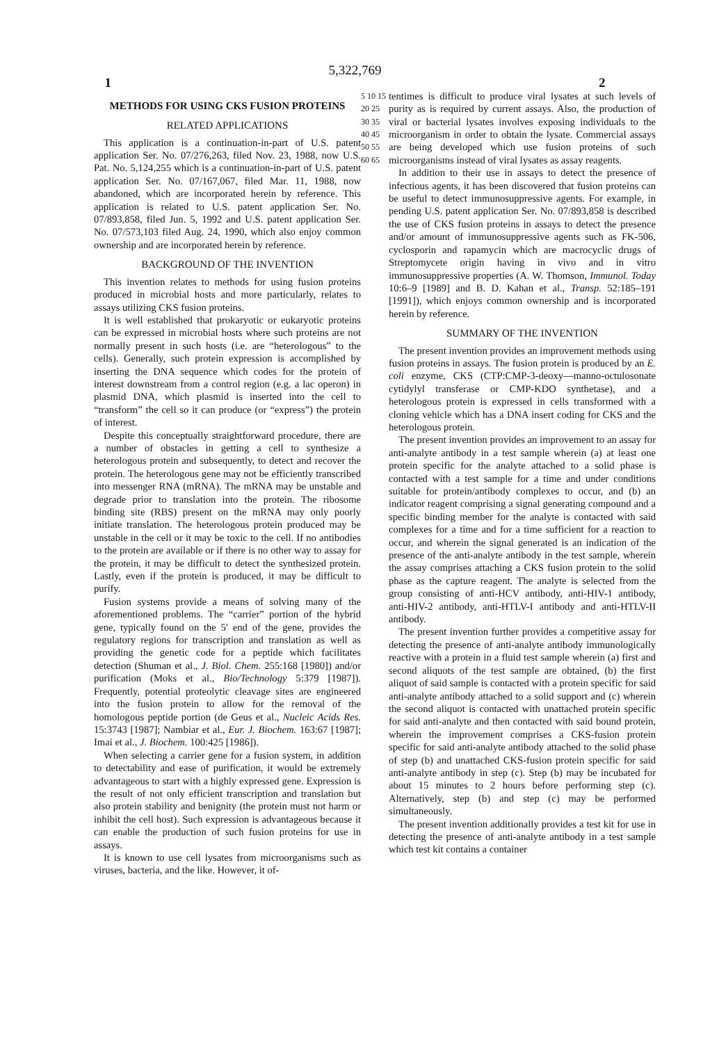5,322,769
1 2
METHODS FOR USING CKS FUSION PROTEINS
RELATED APPLICATIONS
This application is a continuation-in-part of U.S. patent application Ser. No. 07/276,263, filed Nov. 23, 1988, now U.S. Pat. No. 5,124,255 which is a continuation-in-part of U.S. patent application Ser. No. 07/167,067, filed Mar. 11, 1988, now abandoned, which are incorporated herein by reference. This application is related to U.S. patent application Ser. No. 07/893,858, filed Jun. 5, 1992 and U.S. patent application Ser. No. 07/573,103 filed Aug. 24, 1990, which also enjoy common ownership and are incorporated herein by reference.
BACKGROUND OF THE INVENTION
This invention relates to methods for using fusion proteins produced in microbial hosts and more particularly, relates to assays utilizing CKS fusion proteins.
It is well established that prokaryotic or eukaryotic proteins can be expressed in microbial hosts where such proteins are not normally present in such hosts (i.e. are “heterologous” to the cells). Generally, such protein expression is accomplished by inserting the DNA sequence which codes for the protein of interest downstream from a control region (e.g. a lac operon) in plasmid DNA, which plasmid is inserted into the cell to “transform” the cell so it can produce (or “express”) the protein of interest.
Despite this conceptually straightforward procedure, there are a number of obstacles in getting a cell to synthesize a heterologous protein and subsequently, to detect and recover the protein. The heterologous gene may not be efficiently transcribed into messenger RNA (mRNA). The mRNA may be unstable and degrade prior to translation into the protein. The ribosome binding site (RBS) present on the mRNA may only poorly initiate translation. The heterologous protein produced may be unstable in the cell or it may be toxic to the cell. If no antibodies to the protein are available or if there is no other way to assay for the protein, it may be difficult to detect the synthesized protein. Lastly, even if the protein is produced, it may be difficult to purify.
Fusion systems provide a means of solving many of the aforementioned problems. The “carrier” portion of the hybrid gene, typically found on the 5′ end of the gene, provides the regulatory regions for transcription and translation as well as providing the genetic code for a peptide which facilitates detection (Shuman et al., J. Biol. Chem. 255:168 [1980]) and/or purification (Moks et al., Bio/Technology 5:379 [1987]). Frequently, potential proteolytic cleavage sites are engineered into the fusion protein to allow for the removal of the homologous peptide portion (de Geus et al., Nucleic Acids Res. 15:3743 [1987]; Nambiar et al., Eur. J. Biochem. 163:67 [1987]; Imai et al., J. Biochem. 100:425 [1986]).
When selecting a carrier gene for a fusion system, in addition to detectability and ease of purification, it would be extremely advantageous to start with a highly expressed gene. Expression is the result of not only efficient transcription and translation but also protein stability and benignity (the protein must not harm or inhibit the cell host). Such expression is advantageous because it can enable the production of such fusion proteins for use in assays.
It is known to use cell lysates from microorganisms such as viruses, bacteria, and the like. However, it of-
5 10 15 20 25 30 35 40 45 50 55 60 65
tentimes is difficult to produce viral lysates at such levels of purity as is required by current assays. Also, the production of viral or bacterial lysates involves exposing individuals to the microorganism in order to obtain the lysate. Commercial assays are being developed which use fusion proteins of such microorganisms instead of viral lysates as assay reagents.
In addition to their use in assays to detect the presence of infectious agents, it has been discovered that fusion proteins can be useful to detect immunosuppressive agents. For example, in pending U.S. patent application Ser. No. 07/893,858 is described the use of CKS fusion proteins in assays to detect the presence and/or amount of immunosuppressive agents such as FK-506, cyclosporin and rapamycin which are macrocyclic drugs of Streptomycete origin having in vivo and in vitro immunosuppressive properties (A. W. Thomson, Immunol. Today 10:6–9 [1989] and B. D. Kahan et al., Transp. 52:185–191 [1991]), which enjoys common ownership and is incorporated herein by reference.
SUMMARY OF THE INVENTION
The present invention provides an improvement methods using fusion proteins in assays. The fusion protein is produced by an E. coli enzyme, CKS (CTP:CMP-3-deoxy—manno-octulosonate cytidylyl transferase or CMP-KDO synthetase), and a heterologous protein is expressed in cells transformed with a cloning vehicle which has a DNA insert coding for CKS and the heterologous protein.
The present invention provides an improvement to an assay for anti-analyte antibody in a test sample wherein (a) at least one protein specific for the analyte attached to a solid phase is contacted with a test sample for a time and under conditions suitable for protein/antibody complexes to occur, and (b) an indicator reagent comprising a signal generating compound and a specific binding member for the analyte is contacted with said complexes for a time and for a time sufficient for a reaction to occur, and wherein the signal generated is an indication of the presence of the anti-analyte antibody in the test sample, wherein the assay comprises attaching a CKS fusion protein to the solid phase as the capture reagent. The analyte is selected from the group consisting of anti-HCV antibody, anti-HIV-1 antibody, anti-HIV-2 antibody, anti-HTLV-I antibody and anti-HTLV-II antibody.
The present invention further provides a competitive assay for detecting the presence of anti-analyte antibody immunologically reactive with a protein in a fluid test sample wherein (a) first and second aliquots of the test sample are obtained, (b) the first aliquot of said sample is contacted with a protein specific for said anti-analyte antibody attached to a solid support and (c) wherein the second aliquot is contacted with unattached protein specific for said anti-analyte and then contacted with said bound protein, wherein the improvement comprises a CKS-fusion protein specific for said anti-analyte antibody attached to the solid phase of step (b) and unattached CKS-fusion protein specific for said anti-analyte antibody in step (c). Step (b) may be incubated for about 15 minutes to 2 hours before performing step (c). Alternatively, step (b) and step (c) may be performed simultaneously.
The present invention additionally provides a test kit for use in detecting the presence of anti-analyte antibody in a test sample which test kit contains a container